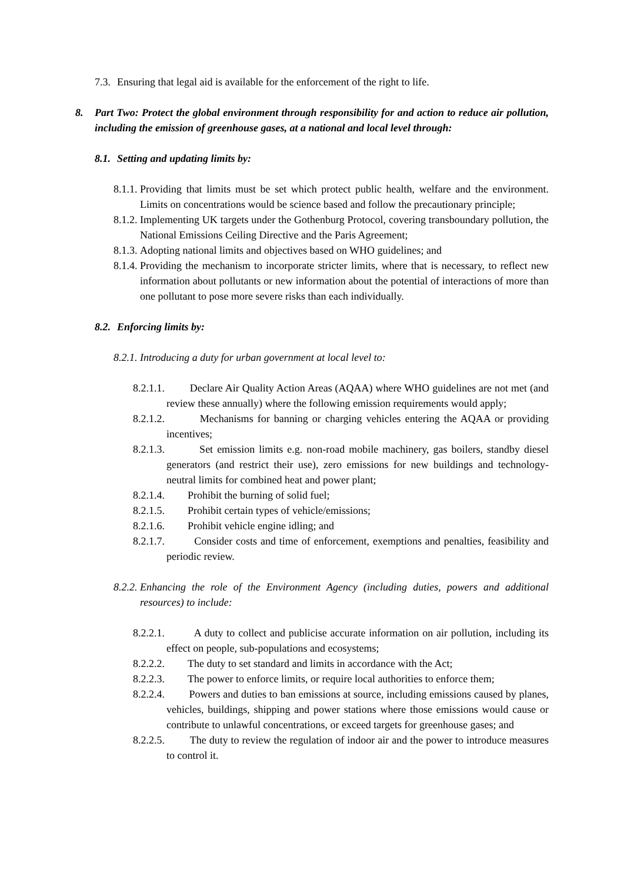7.3. Ensuring that legal aid is available for the enforcement of the right to life.
8. Part Two: Protect the global environment through responsibility for and action to reduce air pollution, including the emission of greenhouse gases, at a national and local level through:
8.1. Setting and updating limits by:
8.1.1. Providing that limits must be set which protect public health, welfare and the environment. Limits on concentrations would be science based and follow the precautionary principle;
8.1.2. Implementing UK targets under the Gothenburg Protocol, covering transboundary pollution, the National Emissions Ceiling Directive and the Paris Agreement;
8.1.3. Adopting national limits and objectives based on WHO guidelines; and
8.1.4. Providing the mechanism to incorporate stricter limits, where that is necessary, to reflect new information about pollutants or new information about the potential of interactions of more than one pollutant to pose more severe risks than each individually.
8.2. Enforcing limits by:
8.2.1. Introducing a duty for urban government at local level to:
8.2.1.1. Declare Air Quality Action Areas (AQAA) where WHO guidelines are not met (and review these annually) where the following emission requirements would apply;
8.2.1.2. Mechanisms for banning or charging vehicles entering the AQAA or providing incentives;
8.2.1.3. Set emission limits e.g. non-road mobile machinery, gas boilers, standby diesel generators (and restrict their use), zero emissions for new buildings and technology-neutral limits for combined heat and power plant;
8.2.1.4. Prohibit the burning of solid fuel;
8.2.1.5. Prohibit certain types of vehicle/emissions;
8.2.1.6. Prohibit vehicle engine idling; and
8.2.1.7. Consider costs and time of enforcement, exemptions and penalties, feasibility and periodic review.
8.2.2. Enhancing the role of the Environment Agency (including duties, powers and additional resources) to include:
8.2.2.1. A duty to collect and publicise accurate information on air pollution, including its effect on people, sub-populations and ecosystems;
8.2.2.2. The duty to set standard and limits in accordance with the Act;
8.2.2.3. The power to enforce limits, or require local authorities to enforce them;
8.2.2.4. Powers and duties to ban emissions at source, including emissions caused by planes, vehicles, buildings, shipping and power stations where those emissions would cause or contribute to unlawful concentrations, or exceed targets for greenhouse gases; and
8.2.2.5. The duty to review the regulation of indoor air and the power to introduce measures to control it.